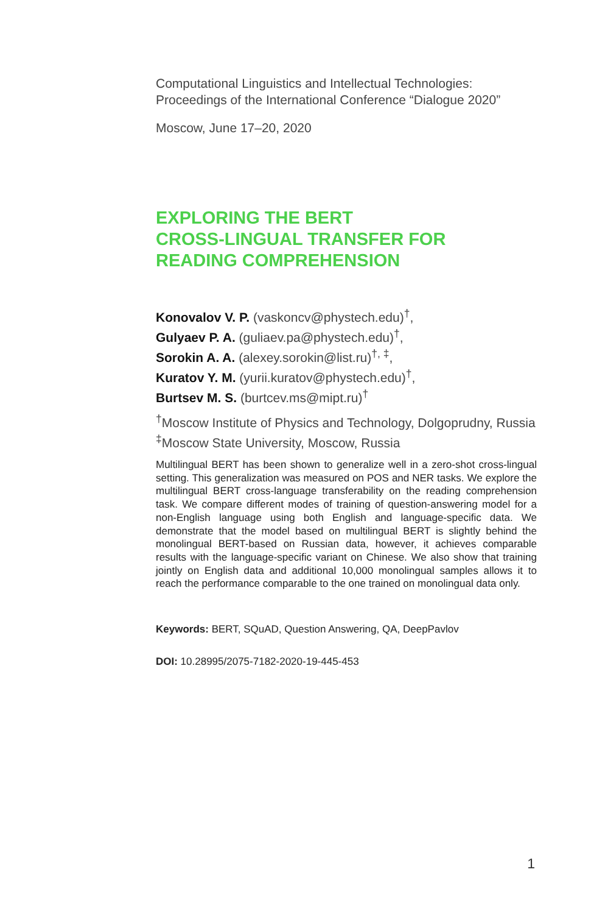Computational Linguistics and Intellectual Technologies:
Proceedings of the International Conference “Dialogue 2020”
Moscow, June 17–20, 2020
EXPLORING THE BERT
CROSS-LINGUAL TRANSFER FOR
READING COMPREHENSION
Konovalov V. P. (vaskoncv@phystech.edu)<sup>†</sup>,
Gulyaev P. A. (guliaev.pa@phystech.edu)<sup>†</sup>,
Sorokin A. A. (alexey.sorokin@list.ru)<sup>†, ‡</sup>,
Kuratov Y. M. (yurii.kuratov@phystech.edu)<sup>†</sup>,
Burtsev M. S. (burtcev.ms@mipt.ru)<sup>†</sup>
<sup>†</sup> Moscow Institute of Physics and Technology, Dolgoprudny, Russia
<sup>‡</sup> Moscow State University, Moscow, Russia
Multilingual BERT has been shown to generalize well in a zero-shot cross-lingual setting. This generalization was measured on POS and NER tasks. We explore the multilingual BERT cross-language transferability on the reading comprehension task. We compare different modes of training of question-answering model for a non-English language using both English and language-specific data. We demonstrate that the model based on multilingual BERT is slightly behind the monolingual BERT-based on Russian data, however, it achieves comparable results with the language-specific variant on Chinese. We also show that training jointly on English data and additional 10,000 monolingual samples allows it to reach the performance comparable to the one trained on monolingual data only.
Keywords: BERT, SQuAD, Question Answering, QA, DeepPavlov
DOI: 10.28995/2075-7182-2020-19-445-453
1